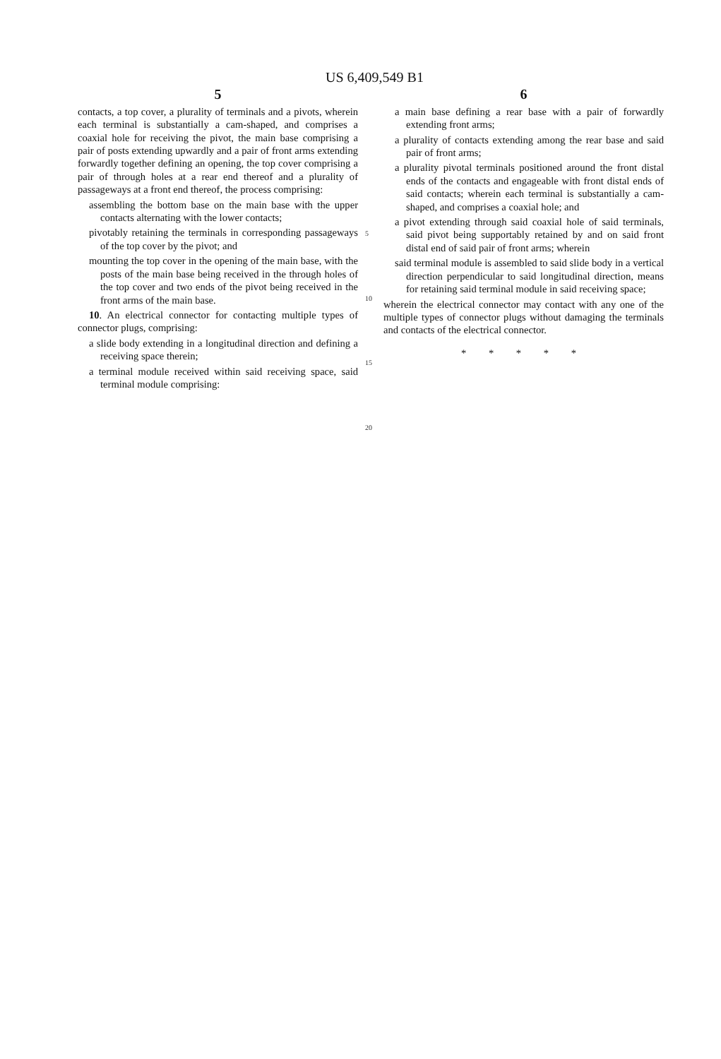US 6,409,549 B1
5
contacts, a top cover, a plurality of terminals and a pivots, wherein each terminal is substantially a cam-shaped, and comprises a coaxial hole for receiving the pivot, the main base comprising a pair of posts extending upwardly and a pair of front arms extending forwardly together defining an opening, the top cover comprising a pair of through holes at a rear end thereof and a plurality of passageways at a front end thereof, the process comprising:
assembling the bottom base on the main base with the upper contacts alternating with the lower contacts;
pivotably retaining the terminals in corresponding passageways of the top cover by the pivot; and
mounting the top cover in the opening of the main base, with the posts of the main base being received in the through holes of the top cover and two ends of the pivot being received in the front arms of the main base.
10. An electrical connector for contacting multiple types of connector plugs, comprising:
a slide body extending in a longitudinal direction and defining a receiving space therein;
a terminal module received within said receiving space, said terminal module comprising:
5
10
15
20
6
a main base defining a rear base with a pair of forwardly extending front arms;
a plurality of contacts extending among the rear base and said pair of front arms;
a plurality pivotal terminals positioned around the front distal ends of the contacts and engageable with front distal ends of said contacts; wherein each terminal is substantially a cam-shaped, and comprises a coaxial hole; and
a pivot extending through said coaxial hole of said terminals, said pivot being supportably retained by and on said front distal end of said pair of front arms; wherein
said terminal module is assembled to said slide body in a vertical direction perpendicular to said longitudinal direction, means for retaining said terminal module in said receiving space;
wherein the electrical connector may contact with any one of the multiple types of connector plugs without damaging the terminals and contacts of the electrical connector.
* * * * *